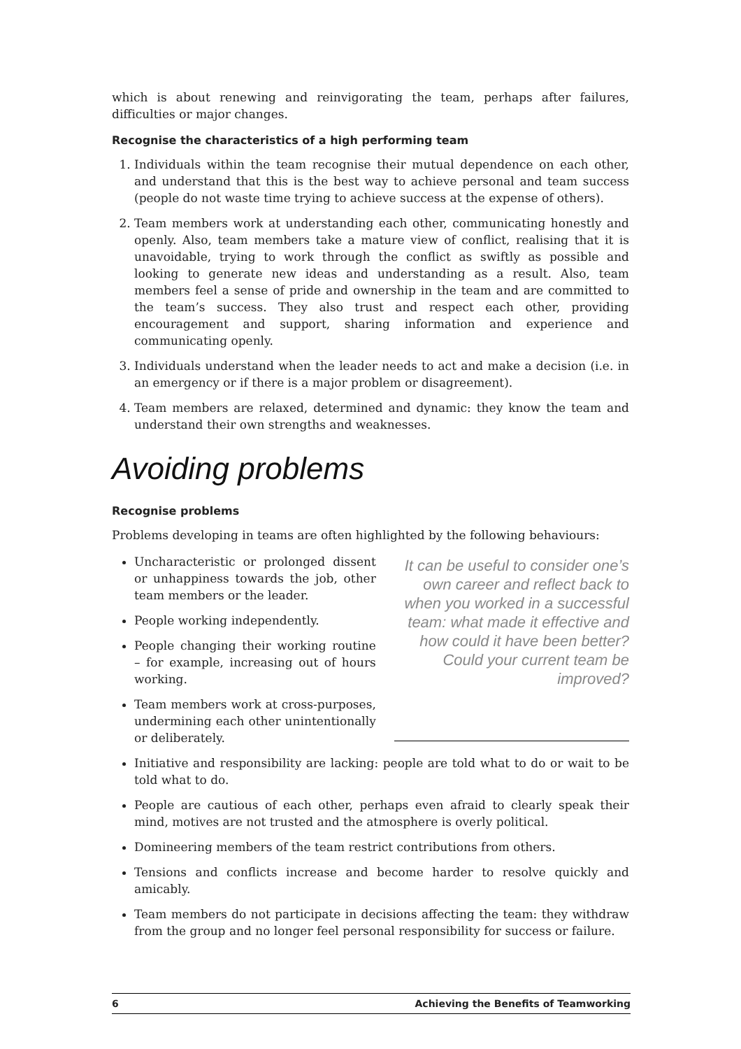which is about renewing and reinvigorating the team, perhaps after failures, difficulties or major changes.
Recognise the characteristics of a high performing team
1. Individuals within the team recognise their mutual dependence on each other, and understand that this is the best way to achieve personal and team success (people do not waste time trying to achieve success at the expense of others).
2. Team members work at understanding each other, communicating honestly and openly. Also, team members take a mature view of conflict, realising that it is unavoidable, trying to work through the conflict as swiftly as possible and looking to generate new ideas and understanding as a result. Also, team members feel a sense of pride and ownership in the team and are committed to the team’s success. They also trust and respect each other, providing encouragement and support, sharing information and experience and communicating openly.
3. Individuals understand when the leader needs to act and make a decision (i.e. in an emergency or if there is a major problem or disagreement).
4. Team members are relaxed, determined and dynamic: they know the team and understand their own strengths and weaknesses.
Avoiding problems
Recognise problems
Problems developing in teams are often highlighted by the following behaviours:
Uncharacteristic or prolonged dissent or unhappiness towards the job, other team members or the leader.
People working independently.
People changing their working routine – for example, increasing out of hours working.
Team members work at cross-purposes, undermining each other unintentionally or deliberately.
It can be useful to consider one’s own career and reflect back to when you worked in a successful team: what made it effective and how could it have been better? Could your current team be improved?
Initiative and responsibility are lacking: people are told what to do or wait to be told what to do.
People are cautious of each other, perhaps even afraid to clearly speak their mind, motives are not trusted and the atmosphere is overly political.
Domineering members of the team restrict contributions from others.
Tensions and conflicts increase and become harder to resolve quickly and amicably.
Team members do not participate in decisions affecting the team: they withdraw from the group and no longer feel personal responsibility for success or failure.
6 Achieving the Benefits of Teamworking